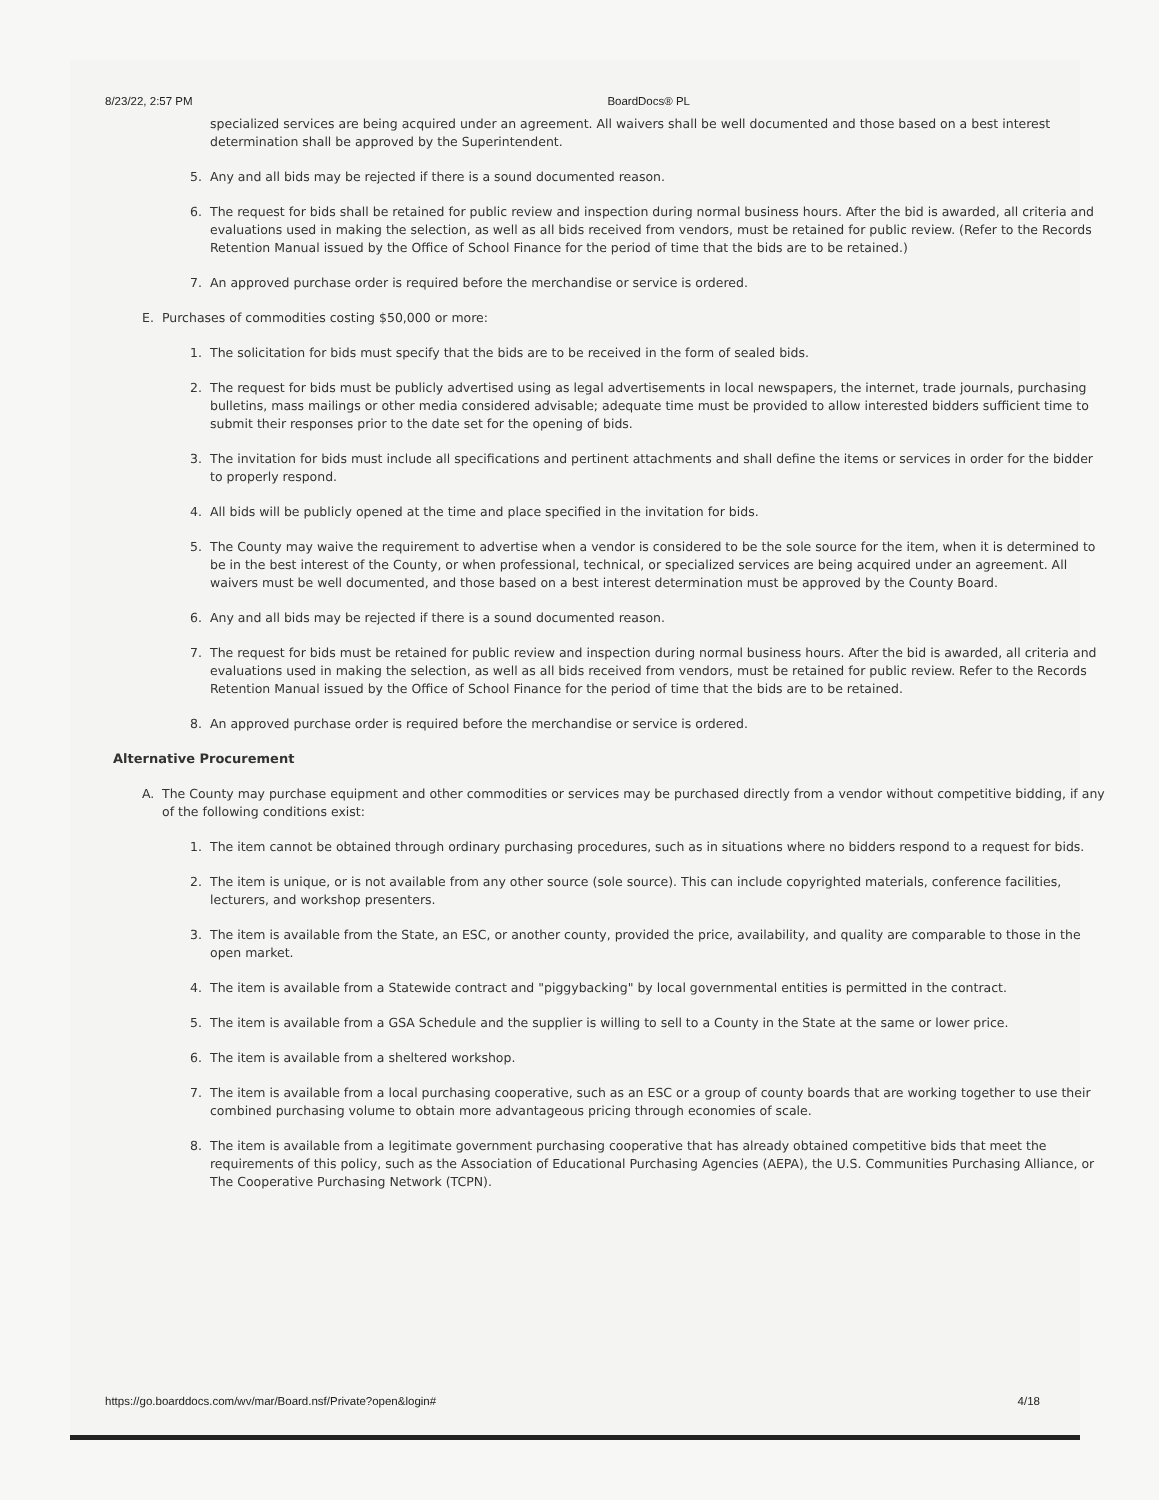8/23/22, 2:57 PM BoardDocs® PL
specialized services are being acquired under an agreement. All waivers shall be well documented and those based on a best interest determination shall be approved by the Superintendent.
5. Any and all bids may be rejected if there is a sound documented reason.
6. The request for bids shall be retained for public review and inspection during normal business hours. After the bid is awarded, all criteria and evaluations used in making the selection, as well as all bids received from vendors, must be retained for public review. (Refer to the Records Retention Manual issued by the Office of School Finance for the period of time that the bids are to be retained.)
7. An approved purchase order is required before the merchandise or service is ordered.
E. Purchases of commodities costing $50,000 or more:
1. The solicitation for bids must specify that the bids are to be received in the form of sealed bids.
2. The request for bids must be publicly advertised using as legal advertisements in local newspapers, the internet, trade journals, purchasing bulletins, mass mailings or other media considered advisable; adequate time must be provided to allow interested bidders sufficient time to submit their responses prior to the date set for the opening of bids.
3. The invitation for bids must include all specifications and pertinent attachments and shall define the items or services in order for the bidder to properly respond.
4. All bids will be publicly opened at the time and place specified in the invitation for bids.
5. The County may waive the requirement to advertise when a vendor is considered to be the sole source for the item, when it is determined to be in the best interest of the County, or when professional, technical, or specialized services are being acquired under an agreement. All waivers must be well documented, and those based on a best interest determination must be approved by the County Board.
6. Any and all bids may be rejected if there is a sound documented reason.
7. The request for bids must be retained for public review and inspection during normal business hours. After the bid is awarded, all criteria and evaluations used in making the selection, as well as all bids received from vendors, must be retained for public review. Refer to the Records Retention Manual issued by the Office of School Finance for the period of time that the bids are to be retained.
8. An approved purchase order is required before the merchandise or service is ordered.
Alternative Procurement
A. The County may purchase equipment and other commodities or services may be purchased directly from a vendor without competitive bidding, if any of the following conditions exist:
1. The item cannot be obtained through ordinary purchasing procedures, such as in situations where no bidders respond to a request for bids.
2. The item is unique, or is not available from any other source (sole source). This can include copyrighted materials, conference facilities, lecturers, and workshop presenters.
3. The item is available from the State, an ESC, or another county, provided the price, availability, and quality are comparable to those in the open market.
4. The item is available from a Statewide contract and "piggybacking" by local governmental entities is permitted in the contract.
5. The item is available from a GSA Schedule and the supplier is willing to sell to a County in the State at the same or lower price.
6. The item is available from a sheltered workshop.
7. The item is available from a local purchasing cooperative, such as an ESC or a group of county boards that are working together to use their combined purchasing volume to obtain more advantageous pricing through economies of scale.
8. The item is available from a legitimate government purchasing cooperative that has already obtained competitive bids that meet the requirements of this policy, such as the Association of Educational Purchasing Agencies (AEPA), the U.S. Communities Purchasing Alliance, or The Cooperative Purchasing Network (TCPN).
https://go.boarddocs.com/wv/mar/Board.nsf/Private?open&login# 4/18